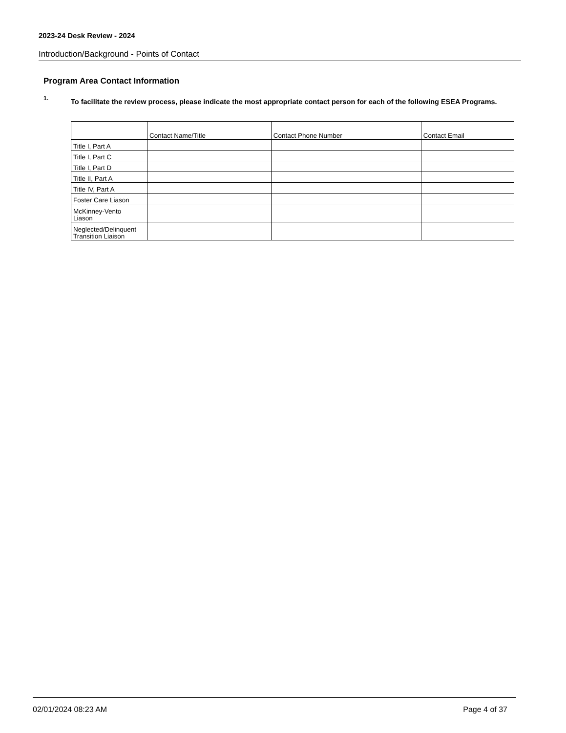2023-24 Desk Review - 2024
Introduction/Background - Points of Contact
Program Area Contact Information
1.
To facilitate the review process, please indicate the most appropriate contact person for each of the following ESEA Programs.
| | Contact Name/Title | Contact Phone Number | Contact Email |
| --- | --- | --- | --- |
| Title I, Part A | | | |
| Title I, Part C | | | |
| Title I, Part D | | | |
| Title II, Part A | | | |
| Title IV, Part A | | | |
| Foster Care Liason | | | |
| McKinney-Vento Liason | | | |
| Neglected/Delinquent Transition Liaison | | | |
02/01/2024 08:23 AM Page 4 of 37